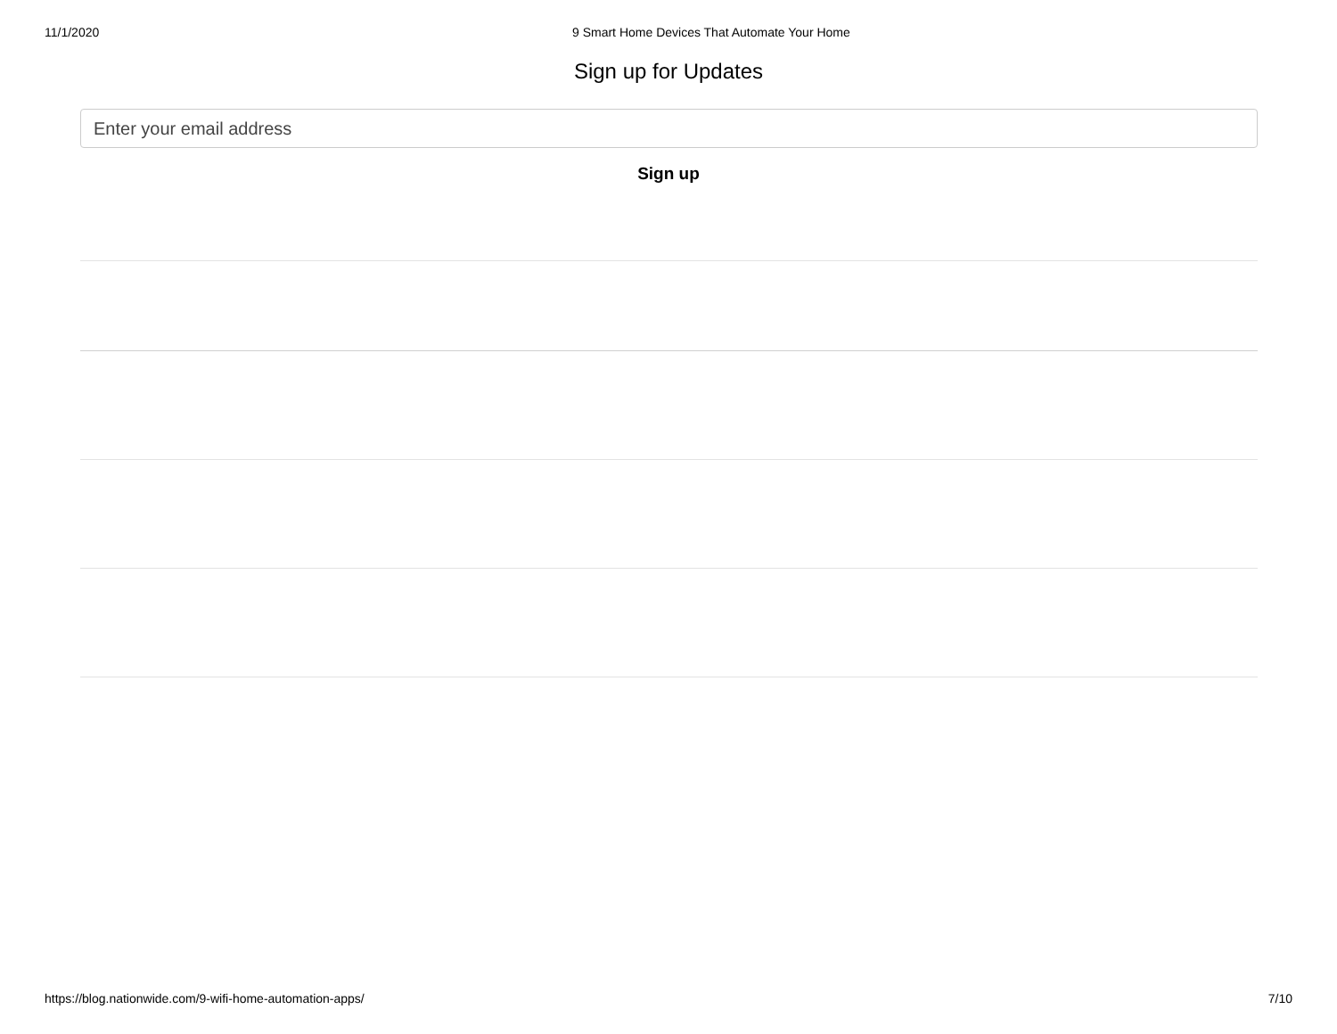11/1/2020 9 Smart Home Devices That Automate Your Home
Sign up for Updates
Enter your email address
Sign up
https://blog.nationwide.com/9-wifi-home-automation-apps/ 7/10